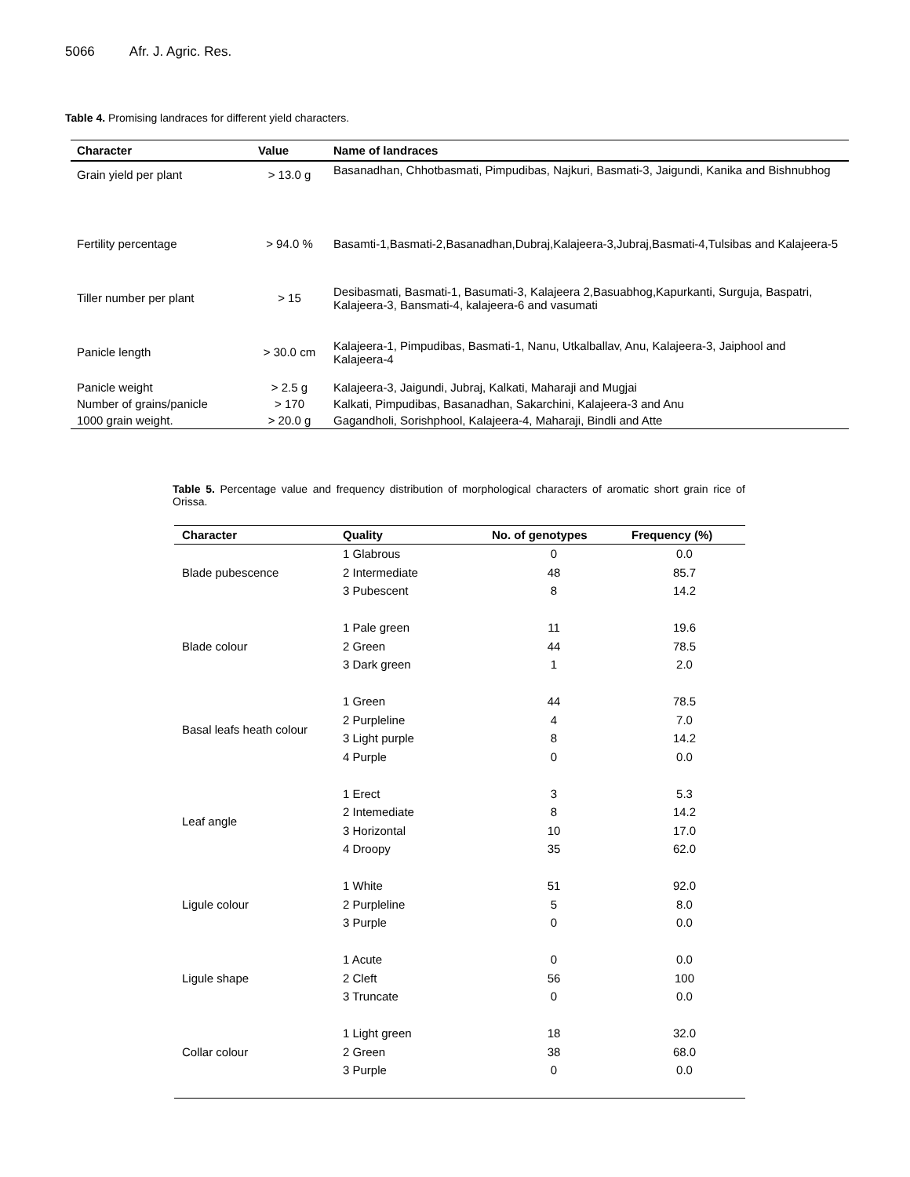5066 Afr. J. Agric. Res.
Table 4. Promising landraces for different yield characters.
| Character | Value | Name of landraces |
| --- | --- | --- |
| Grain yield per plant | > 13.0 g | Basanadhan, Chhotbasmati, Pimpudibas, Najkuri, Basmati-3, Jaigundi, Kanika and Bishnubhog |
| Fertility percentage | > 94.0 % | Basamti-1,Basmati-2,Basanadhan,Dubraj,Kalajeera-3,Jubraj,Basmati-4,Tulsibas and Kalajeera-5 |
| Tiller number per plant | > 15 | Desibasmati, Basmati-1, Basumati-3, Kalajeera 2,Basuabhog,Kapurkanti, Surguja, Baspatri, Kalajeera-3, Bansmati-4, kalajeera-6 and vasumati |
| Panicle length | > 30.0 cm | Kalajeera-1, Pimpudibas, Basmati-1, Nanu, Utkalballav, Anu, Kalajeera-3, Jaiphool and Kalajeera-4 |
| Panicle weight | > 2.5 g | Kalajeera-3, Jaigundi, Jubraj, Kalkati, Maharaji and Mugjai |
| Number of grains/panicle | > 170 | Kalkati, Pimpudibas, Basanadhan, Sakarchini, Kalajeera-3 and Anu |
| 1000 grain weight. | > 20.0 g | Gagandholi, Sorishphool, Kalajeera-4, Maharaji, Bindli and Atte |
Table 5. Percentage value and frequency distribution of morphological characters of aromatic short grain rice of Orissa.
| Character | Quality | No. of genotypes | Frequency (%) |
| --- | --- | --- | --- |
| Blade pubescence | 1 Glabrous | 0 | 0.0 |
| | 2 Intermediate | 48 | 85.7 |
| | 3 Pubescent | 8 | 14.2 |
| Blade colour | 1 Pale green | 11 | 19.6 |
| | 2 Green | 44 | 78.5 |
| | 3 Dark green | 1 | 2.0 |
| Basal leafs heath colour | 1 Green | 44 | 78.5 |
| | 2 Purpleline | 4 | 7.0 |
| | 3 Light purple | 8 | 14.2 |
| | 4 Purple | 0 | 0.0 |
| Leaf angle | 1 Erect | 3 | 5.3 |
| | 2 Intemediate | 8 | 14.2 |
| | 3 Horizontal | 10 | 17.0 |
| | 4 Droopy | 35 | 62.0 |
| Ligule colour | 1 White | 51 | 92.0 |
| | 2 Purpleline | 5 | 8.0 |
| | 3 Purple | 0 | 0.0 |
| Ligule shape | 1 Acute | 0 | 0.0 |
| | 2 Cleft | 56 | 100 |
| | 3 Truncate | 0 | 0.0 |
| Collar colour | 1 Light green | 18 | 32.0 |
| | 2 Green | 38 | 68.0 |
| | 3 Purple | 0 | 0.0 |